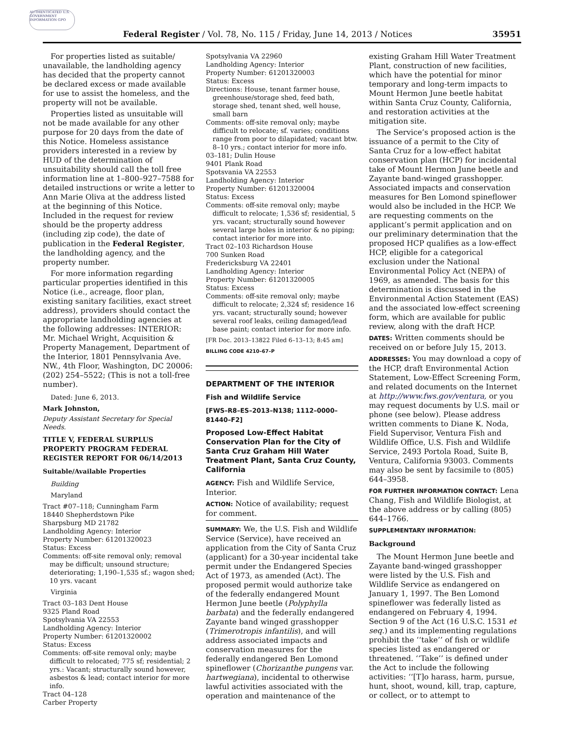AUTHENTICATED U.S. GOVERNMENT INFORMATION GPO
Federal Register / Vol. 78, No. 115 / Friday, June 14, 2013 / Notices 35951
For properties listed as suitable/ unavailable, the landholding agency has decided that the property cannot be declared excess or made available for use to assist the homeless, and the property will not be available.
Properties listed as unsuitable will not be made available for any other purpose for 20 days from the date of this Notice. Homeless assistance providers interested in a review by HUD of the determination of unsuitability should call the toll free information line at 1–800–927–7588 for detailed instructions or write a letter to Ann Marie Oliva at the address listed at the beginning of this Notice. Included in the request for review should be the property address (including zip code), the date of publication in the Federal Register, the landholding agency, and the property number.
For more information regarding particular properties identified in this Notice (i.e., acreage, floor plan, existing sanitary facilities, exact street address), providers should contact the appropriate landholding agencies at the following addresses: INTERIOR: Mr. Michael Wright, Acquisition & Property Management, Department of the Interior, 1801 Pennsylvania Ave. NW., 4th Floor, Washington, DC 20006: (202) 254–5522; (This is not a toll-free number).
Dated: June 6, 2013.
Mark Johnston,
Deputy Assistant Secretary for Special Needs.
TITLE V, FEDERAL SURPLUS PROPERTY PROGRAM FEDERAL REGISTER REPORT FOR 06/14/2013
Suitable/Available Properties
Building
Maryland
Tract #07–118; Cunningham Farm
18440 Shepherdstown Pike
Sharpsburg MD 21782
Landholding Agency: Interior
Property Number: 61201320023
Status: Excess
Comments: off-site removal only; removal may be difficult; unsound structure; deteriorating; 1,190–1,535 sf.; wagon shed; 10 yrs. vacant
Virginia
Tract 03–183 Dent House
9325 Pland Road
Spotsylvania VA 22553
Landholding Agency: Interior
Property Number: 61201320002
Status: Excess
Comments: off-site removal only; maybe difficult to relocated; 775 sf; residential; 2 yrs.: Vacant; structurally sound however, asbestos & lead; contact interior for more info.
Tract 04–128
Carber Property
Spotsylvania VA 22960
Landholding Agency: Interior
Property Number: 61201320003
Status: Excess
Directions: House, tenant farmer house, greenhouse/storage shed, feed bath, storage shed, tenant shed, well house, small barn
Comments: off-site removal only; maybe difficult to relocate; sf. varies; conditions range from poor to dilapidated; vacant btw. 8–10 yrs.; contact interior for more info.
03–181; Dulin House
9401 Plank Road
Spotsvania VA 22553
Landholding Agency: Interior
Property Number: 61201320004
Status: Excess
Comments: off-site removal only; maybe difficult to relocate; 1,536 sf; residential, 5 yrs. vacant; structurally sound however several large holes in interior & no piping; contact interior for more into.
Tract 02–103 Richardson House
700 Sunken Road
Fredericksburg VA 22401
Landholding Agency: Interior
Property Number: 61201320005
Status: Excess
Comments: off-site removal only; maybe difficult to relocate; 2,324 sf; residence 16 yrs. vacant; structurally sound; however several roof leaks, ceiling damaged/lead base paint; contact interior for more info.
[FR Doc. 2013–13822 Filed 6–13–13; 8:45 am]
BILLING CODE 4210–67–P
DEPARTMENT OF THE INTERIOR
Fish and Wildlife Service
[FWS–R8–ES–2013–N138; 1112–0000–81440–F2]
Proposed Low-Effect Habitat Conservation Plan for the City of Santa Cruz Graham Hill Water Treatment Plant, Santa Cruz County, California
AGENCY: Fish and Wildlife Service, Interior.
ACTION: Notice of availability; request for comment.
SUMMARY: We, the U.S. Fish and Wildlife Service (Service), have received an application from the City of Santa Cruz (applicant) for a 30-year incidental take permit under the Endangered Species Act of 1973, as amended (Act). The proposed permit would authorize take of the federally endangered Mount Hermon June beetle (Polyphylla barbata) and the federally endangered Zayante band winged grasshopper (Trimerotropis infantilis), and will address associated impacts and conservation measures for the federally endangered Ben Lomond spineflower (Chorizanthe pungens var. hartwegiana), incidental to otherwise lawful activities associated with the operation and maintenance of the
existing Graham Hill Water Treatment Plant, construction of new facilities, which have the potential for minor temporary and long-term impacts to Mount Hermon June beetle habitat within Santa Cruz County, California, and restoration activities at the mitigation site.
The Service’s proposed action is the issuance of a permit to the City of Santa Cruz for a low-effect habitat conservation plan (HCP) for incidental take of Mount Hermon June beetle and Zayante band-winged grasshopper. Associated impacts and conservation measures for Ben Lomond spineflower would also be included in the HCP. We are requesting comments on the applicant’s permit application and on our preliminary determination that the proposed HCP qualifies as a low-effect HCP, eligible for a categorical exclusion under the National Environmental Policy Act (NEPA) of 1969, as amended. The basis for this determination is discussed in the Environmental Action Statement (EAS) and the associated low-effect screening form, which are available for public review, along with the draft HCP.
DATES: Written comments should be received on or before July 15, 2013.
ADDRESSES: You may download a copy of the HCP, draft Environmental Action Statement, Low-Effect Screening Form, and related documents on the Internet at http://www.fws.gov/ventura, or you may request documents by U.S. mail or phone (see below). Please address written comments to Diane K. Noda, Field Supervisor, Ventura Fish and Wildlife Office, U.S. Fish and Wildlife Service, 2493 Portola Road, Suite B, Ventura, California 93003. Comments may also be sent by facsimile to (805) 644–3958.
FOR FURTHER INFORMATION CONTACT: Lena Chang, Fish and Wildlife Biologist, at the above address or by calling (805) 644–1766.
SUPPLEMENTARY INFORMATION:
Background
The Mount Hermon June beetle and Zayante band-winged grasshopper were listed by the U.S. Fish and Wildlife Service as endangered on January 1, 1997. The Ben Lomond spineflower was federally listed as endangered on February 4, 1994. Section 9 of the Act (16 U.S.C. 1531 et seq.) and its implementing regulations prohibit the ‘‘take’’ of fish or wildlife species listed as endangered or threatened. ‘‘Take’’ is defined under the Act to include the following activities: ‘‘[T]o harass, harm, pursue, hunt, shoot, wound, kill, trap, capture, or collect, or to attempt to